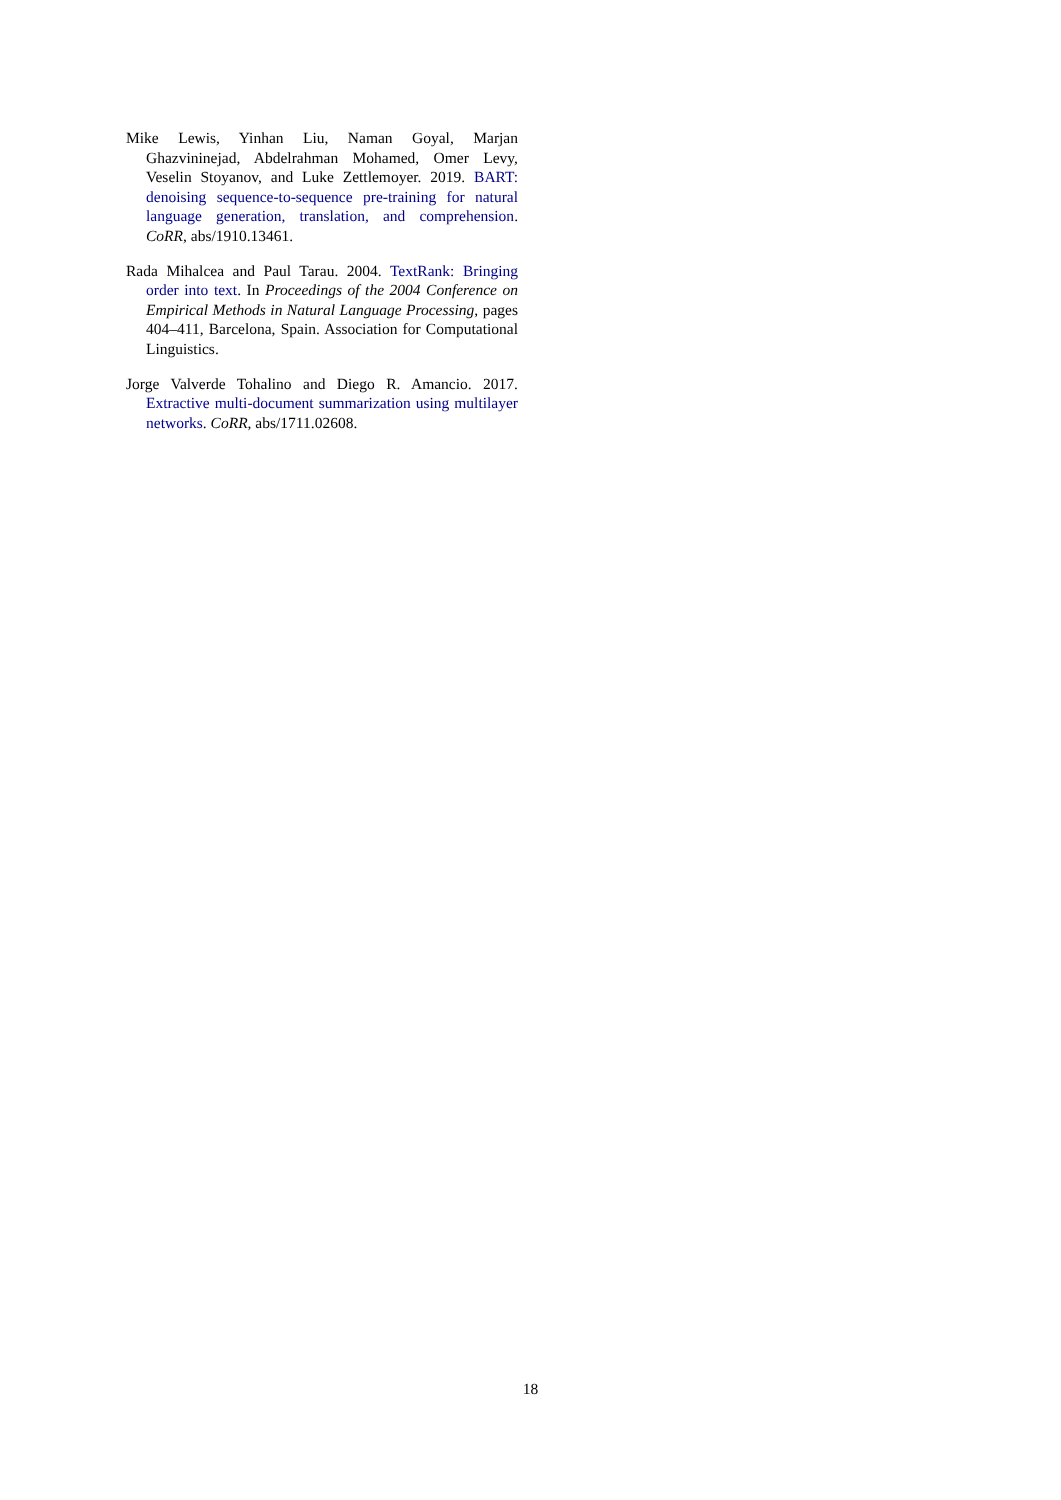Mike Lewis, Yinhan Liu, Naman Goyal, Marjan Ghazvininejad, Abdelrahman Mohamed, Omer Levy, Veselin Stoyanov, and Luke Zettlemoyer. 2019. BART: denoising sequence-to-sequence pre-training for natural language generation, translation, and comprehension. CoRR, abs/1910.13461.
Rada Mihalcea and Paul Tarau. 2004. TextRank: Bringing order into text. In Proceedings of the 2004 Conference on Empirical Methods in Natural Language Processing, pages 404–411, Barcelona, Spain. Association for Computational Linguistics.
Jorge Valverde Tohalino and Diego R. Amancio. 2017. Extractive multi-document summarization using multilayer networks. CoRR, abs/1711.02608.
18